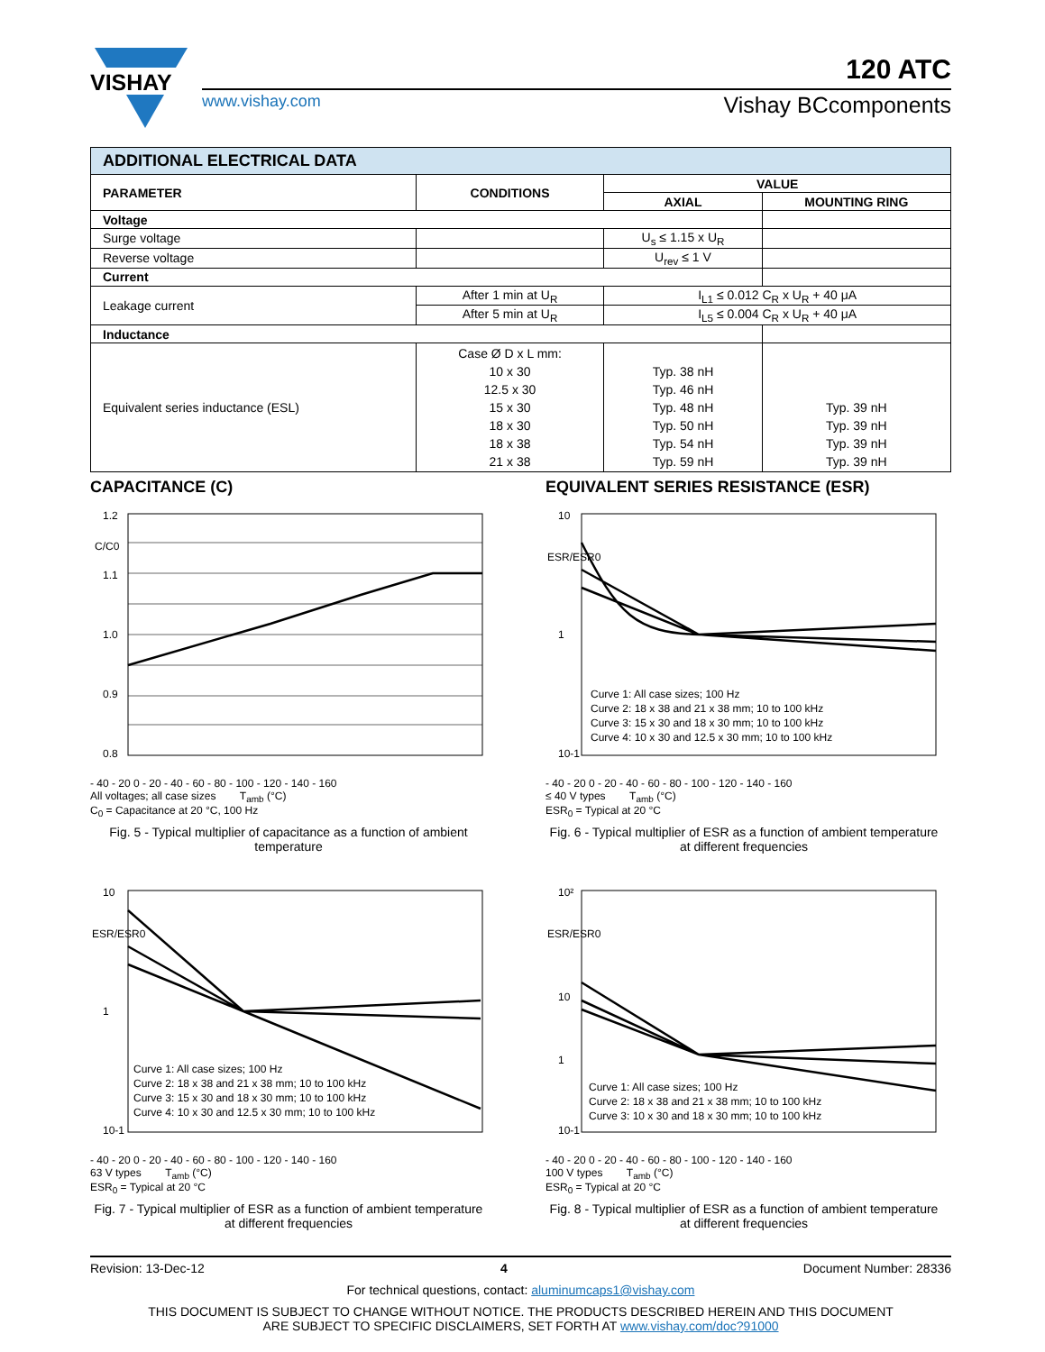VISHAY
www.vishay.com
120 ATC
Vishay BCcomponents
| ADDITIONAL ELECTRICAL DATA | | | |
| PARAMETER | CONDITIONS | VALUE | |
| | | AXIAL | MOUNTING RING |
| Voltage | | | |
| Surge voltage | | U<sub>s</sub> ≤ 1.15 x U<sub>R</sub> | |
| Reverse voltage | | U<sub>rev</sub> ≤ 1 V | |
| Current | | | |
| Leakage current | After 1 min at U<sub>R</sub> | I<sub>L1</sub> ≤ 0.012 C<sub>R</sub> x U<sub>R</sub> + 40 μA | |
| | After 5 min at U<sub>R</sub> | I<sub>L5</sub> ≤ 0.004 C<sub>R</sub> x U<sub>R</sub> + 40 μA | |
| Inductance | | | |
| Equivalent series inductance (ESL) | Case Ø D x L mm: 10 x 30 12.5 x 30 15 x 30 18 x 30 18 x 38 21 x 38 | Typ. 38 nH Typ. 46 nH Typ. 48 nH Typ. 50 nH Typ. 54 nH Typ. 59 nH | Typ. 39 nH Typ. 39 nH Typ. 39 nH Typ. 39 nH |
CAPACITANCE (C)
EQUIVALENT SERIES RESISTANCE (ESR)
1.2
1.1
1.0
0.9
0.8
C/C0
- 40 - 20 0 - 20 - 40 - 60 - 80 - 100 - 120 - 140 - 160
All voltages; all case sizes T<sub>amb</sub> (°C)
C<sub>0</sub> = Capacitance at 20 °C, 100 Hz
Fig. 5 - Typical multiplier of capacitance as a function of ambient temperature
10
1
10-1
ESR/ESR0
Curve 1: All case sizes; 100 Hz
Curve 2: 18 x 38 and 21 x 38 mm; 10 to 100 kHz
Curve 3: 15 x 30 and 18 x 30 mm; 10 to 100 kHz
Curve 4: 10 x 30 and 12.5 x 30 mm; 10 to 100 kHz
- 40 - 20 0 - 20 - 40 - 60 - 80 - 100 - 120 - 140 - 160
≤ 40 V types T<sub>amb</sub> (°C)
ESR<sub>0</sub> = Typical at 20 °C
Fig. 6 - Typical multiplier of ESR as a function of ambient temperature at different frequencies
10
1
10-1
ESR/ESR0
Curve 1: All case sizes; 100 Hz
Curve 2: 18 x 38 and 21 x 38 mm; 10 to 100 kHz
Curve 3: 15 x 30 and 18 x 30 mm; 10 to 100 kHz
Curve 4: 10 x 30 and 12.5 x 30 mm; 10 to 100 kHz
- 40 - 20 0 - 20 - 40 - 60 - 80 - 100 - 120 - 140 - 160
63 V types T<sub>amb</sub> (°C)
ESR<sub>0</sub> = Typical at 20 °C
Fig. 7 - Typical multiplier of ESR as a function of ambient temperature at different frequencies
10²
10
1
10-1
ESR/ESR0
Curve 1: All case sizes; 100 Hz
Curve 2: 18 x 38 and 21 x 38 mm; 10 to 100 kHz
Curve 3: 10 x 30 and 18 x 30 mm; 10 to 100 kHz
- 40 - 20 0 - 20 - 40 - 60 - 80 - 100 - 120 - 140 - 160
100 V types T<sub>amb</sub> (°C)
ESR<sub>0</sub> = Typical at 20 °C
Fig. 8 - Typical multiplier of ESR as a function of ambient temperature at different frequencies
Revision: 13-Dec-12 4 Document Number: 28336
For technical questions, contact: aluminumcaps1@vishay.com
THIS DOCUMENT IS SUBJECT TO CHANGE WITHOUT NOTICE. THE PRODUCTS DESCRIBED HEREIN AND THIS DOCUMENT
ARE SUBJECT TO SPECIFIC DISCLAIMERS, SET FORTH AT www.vishay.com/doc?91000